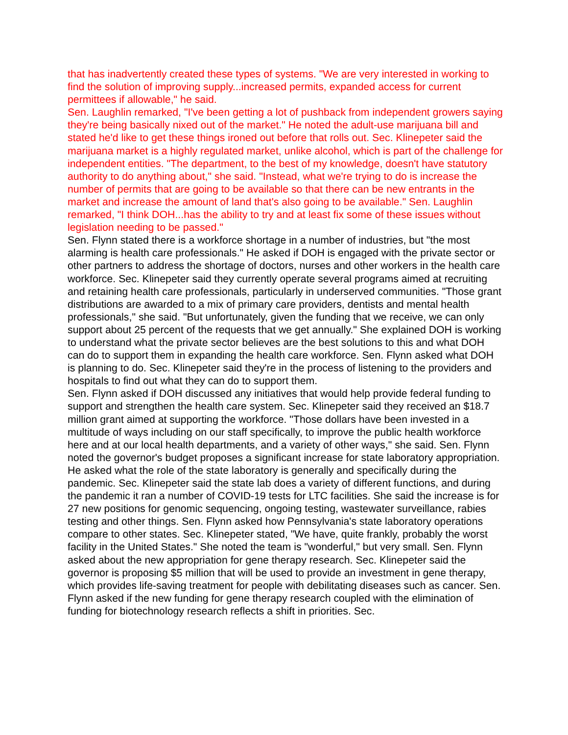that has inadvertently created these types of systems. "We are very interested in working to find the solution of improving supply...increased permits, expanded access for current permittees if allowable," he said.
Sen. Laughlin remarked, "I've been getting a lot of pushback from independent growers saying they're being basically nixed out of the market." He noted the adult-use marijuana bill and stated he'd like to get these things ironed out before that rolls out. Sec. Klinepeter said the marijuana market is a highly regulated market, unlike alcohol, which is part of the challenge for independent entities. "The department, to the best of my knowledge, doesn't have statutory authority to do anything about," she said. "Instead, what we're trying to do is increase the number of permits that are going to be available so that there can be new entrants in the market and increase the amount of land that's also going to be available." Sen. Laughlin remarked, "I think DOH...has the ability to try and at least fix some of these issues without legislation needing to be passed."
Sen. Flynn stated there is a workforce shortage in a number of industries, but "the most alarming is health care professionals." He asked if DOH is engaged with the private sector or other partners to address the shortage of doctors, nurses and other workers in the health care workforce. Sec. Klinepeter said they currently operate several programs aimed at recruiting and retaining health care professionals, particularly in underserved communities. "Those grant distributions are awarded to a mix of primary care providers, dentists and mental health professionals," she said. "But unfortunately, given the funding that we receive, we can only support about 25 percent of the requests that we get annually." She explained DOH is working to understand what the private sector believes are the best solutions to this and what DOH can do to support them in expanding the health care workforce. Sen. Flynn asked what DOH is planning to do. Sec. Klinepeter said they're in the process of listening to the providers and hospitals to find out what they can do to support them.
Sen. Flynn asked if DOH discussed any initiatives that would help provide federal funding to support and strengthen the health care system. Sec. Klinepeter said they received an $18.7 million grant aimed at supporting the workforce. "Those dollars have been invested in a multitude of ways including on our staff specifically, to improve the public health workforce here and at our local health departments, and a variety of other ways," she said. Sen. Flynn noted the governor's budget proposes a significant increase for state laboratory appropriation. He asked what the role of the state laboratory is generally and specifically during the pandemic. Sec. Klinepeter said the state lab does a variety of different functions, and during the pandemic it ran a number of COVID-19 tests for LTC facilities. She said the increase is for 27 new positions for genomic sequencing, ongoing testing, wastewater surveillance, rabies testing and other things. Sen. Flynn asked how Pennsylvania's state laboratory operations compare to other states. Sec. Klinepeter stated, "We have, quite frankly, probably the worst facility in the United States." She noted the team is "wonderful," but very small. Sen. Flynn asked about the new appropriation for gene therapy research. Sec. Klinepeter said the governor is proposing $5 million that will be used to provide an investment in gene therapy, which provides life-saving treatment for people with debilitating diseases such as cancer. Sen. Flynn asked if the new funding for gene therapy research coupled with the elimination of funding for biotechnology research reflects a shift in priorities. Sec.